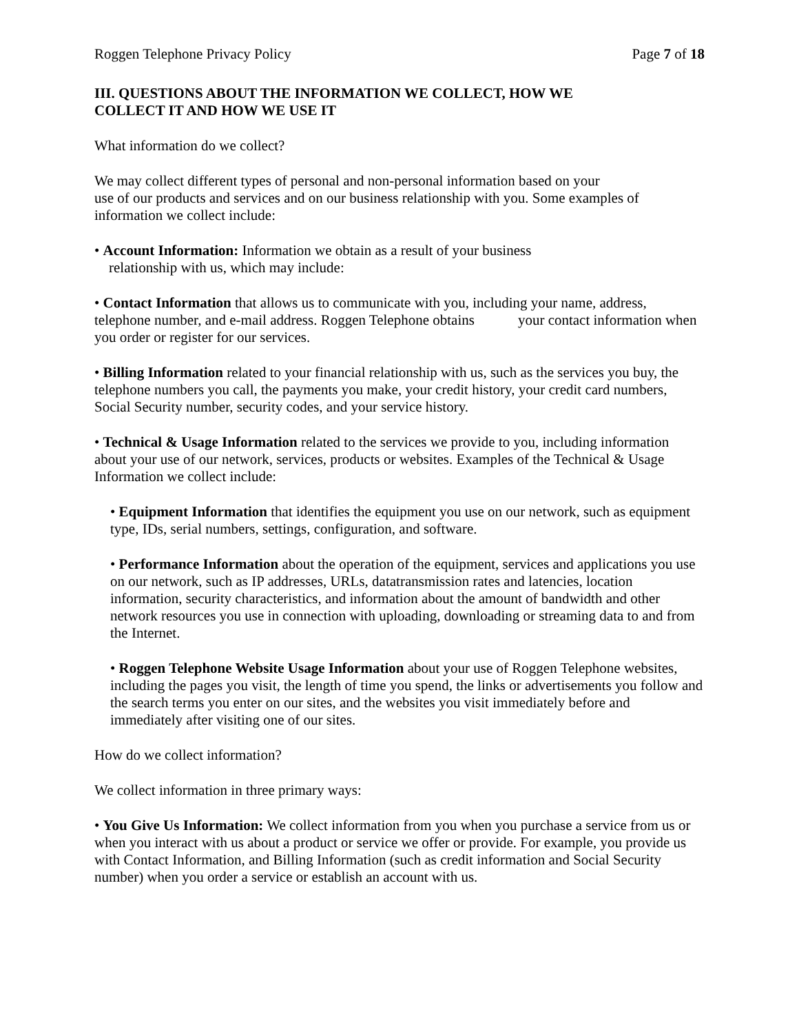Roggen Telephone Privacy Policy Page 7 of 18
III. QUESTIONS ABOUT THE INFORMATION WE COLLECT, HOW WE
COLLECT IT AND HOW WE USE IT
What information do we collect?
We may collect different types of personal and non-personal information based on your
use of our products and services and on our business relationship with you. Some examples of information we collect include:
• Account Information: Information we obtain as a result of your business
relationship with us, which may include:
• Contact Information that allows us to communicate with you, including your name, address, telephone number, and e-mail address. Roggen Telephone obtains your contact information when you order or register for our services.
• Billing Information related to your financial relationship with us, such as the services you buy, the telephone numbers you call, the payments you make, your credit history, your credit card numbers, Social Security number, security codes, and your service history.
• Technical & Usage Information related to the services we provide to you, including information about your use of our network, services, products or websites. Examples of the Technical & Usage Information we collect include:
• Equipment Information that identifies the equipment you use on our network, such as equipment type, IDs, serial numbers, settings, configuration, and software.
• Performance Information about the operation of the equipment, services and applications you use on our network, such as IP addresses, URLs, datatransmission rates and latencies, location information, security characteristics, and information about the amount of bandwidth and other network resources you use in connection with uploading, downloading or streaming data to and from the Internet.
• Roggen Telephone Website Usage Information about your use of Roggen Telephone websites, including the pages you visit, the length of time you spend, the links or advertisements you follow and the search terms you enter on our sites, and the websites you visit immediately before and immediately after visiting one of our sites.
How do we collect information?
We collect information in three primary ways:
• You Give Us Information: We collect information from you when you purchase a service from us or when you interact with us about a product or service we offer or provide. For example, you provide us with Contact Information, and Billing Information (such as credit information and Social Security number) when you order a service or establish an account with us.